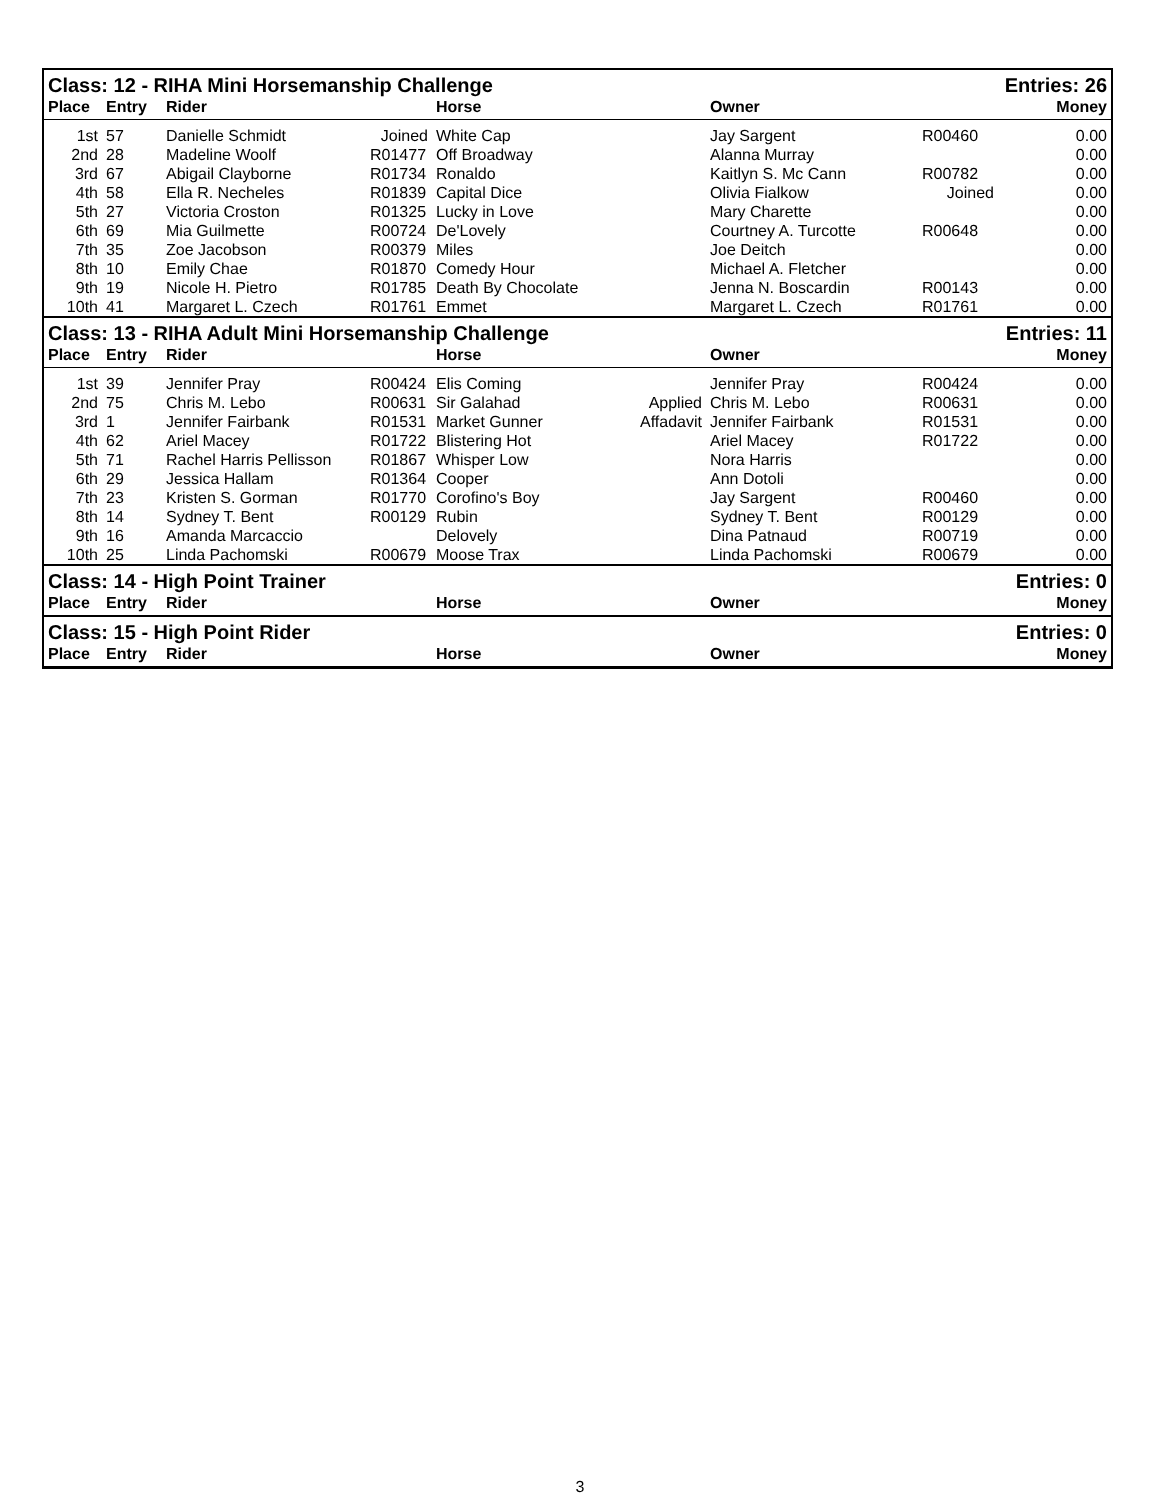| Class: 12 - RIHA Mini Horsemanship Challenge | | | | | | | Entries: 26 | |
| --- | --- | --- | --- | --- | --- | --- | --- | --- |
| Place | Entry | Rider | | Horse | | Owner | | Money |
| 1st | 57 | Danielle Schmidt | Joined | White Cap | | Jay Sargent | R00460 | 0.00 |
| 2nd | 28 | Madeline Woolf | R01477 | Off Broadway | | Alanna Murray | | 0.00 |
| 3rd | 67 | Abigail Clayborne | R01734 | Ronaldo | | Kaitlyn S. Mc Cann | R00782 | 0.00 |
| 4th | 58 | Ella R. Necheles | R01839 | Capital Dice | | Olivia Fialkow | Joined | 0.00 |
| 5th | 27 | Victoria Croston | R01325 | Lucky in Love | | Mary Charette | | 0.00 |
| 6th | 69 | Mia Guilmette | R00724 | De'Lovely | | Courtney A. Turcotte | R00648 | 0.00 |
| 7th | 35 | Zoe Jacobson | R00379 | Miles | | Joe Deitch | | 0.00 |
| 8th | 10 | Emily Chae | R01870 | Comedy Hour | | Michael A. Fletcher | | 0.00 |
| 9th | 19 | Nicole H. Pietro | R01785 | Death By Chocolate | | Jenna N. Boscardin | R00143 | 0.00 |
| 10th | 41 | Margaret L. Czech | R01761 | Emmet | | Margaret L. Czech | R01761 | 0.00 |
| Class: 13 - RIHA Adult Mini Horsemanship Challenge | | | | | | | Entries: 11 | |
| Place | Entry | Rider | | Horse | | Owner | | Money |
| 1st | 39 | Jennifer Pray | R00424 | Elis Coming | | Jennifer Pray | R00424 | 0.00 |
| 2nd | 75 | Chris M. Lebo | R00631 | Sir Galahad | Applied | Chris M. Lebo | R00631 | 0.00 |
| 3rd | 1 | Jennifer Fairbank | R01531 | Market Gunner | Affadavit | Jennifer Fairbank | R01531 | 0.00 |
| 4th | 62 | Ariel Macey | R01722 | Blistering Hot | | Ariel Macey | R01722 | 0.00 |
| 5th | 71 | Rachel Harris Pellisson | R01867 | Whisper Low | | Nora Harris | | 0.00 |
| 6th | 29 | Jessica Hallam | R01364 | Cooper | | Ann Dotoli | | 0.00 |
| 7th | 23 | Kristen S. Gorman | R01770 | Corofino's Boy | | Jay Sargent | R00460 | 0.00 |
| 8th | 14 | Sydney T. Bent | R00129 | Rubin | | Sydney T. Bent | R00129 | 0.00 |
| 9th | 16 | Amanda Marcaccio | | Delovely | | Dina Patnaud | R00719 | 0.00 |
| 10th | 25 | Linda Pachomski | R00679 | Moose Trax | | Linda Pachomski | R00679 | 0.00 |
| Class: 14 - High Point Trainer | | | | | | | Entries: 0 | |
| Place | Entry | Rider | | Horse | | Owner | | Money |
| Class: 15 - High Point Rider | | | | | | | Entries: 0 | |
| Place | Entry | Rider | | Horse | | Owner | | Money |
3